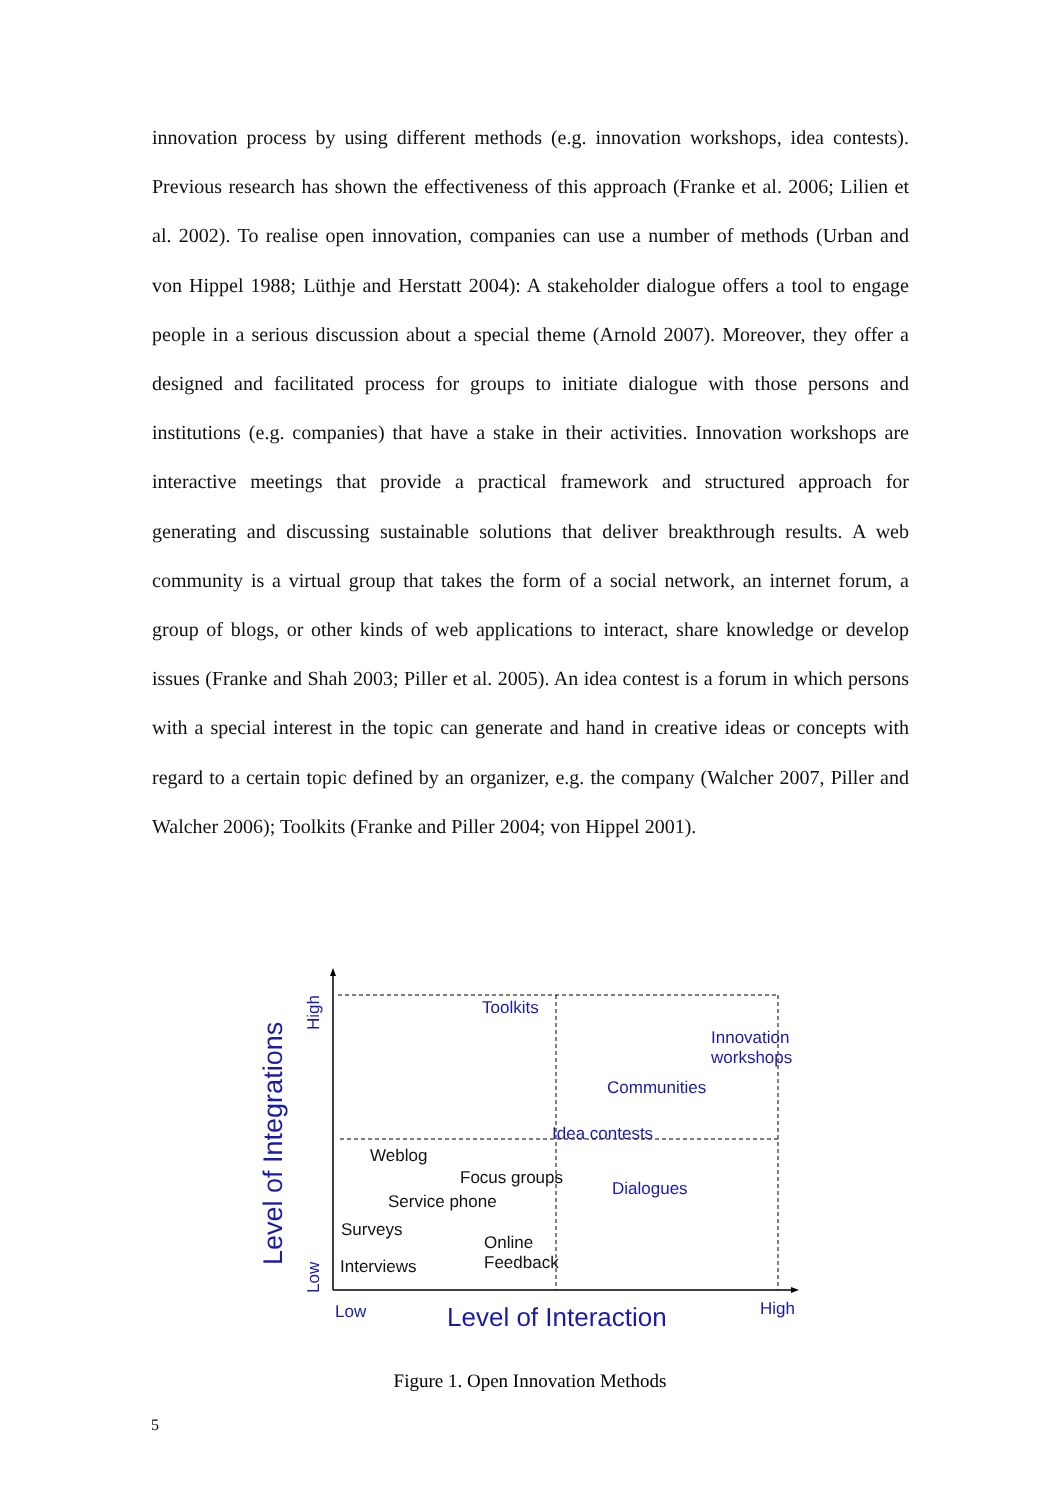innovation process by using different methods (e.g. innovation workshops, idea contests). Previous research has shown the effectiveness of this approach (Franke et al. 2006; Lilien et al. 2002). To realise open innovation, companies can use a number of methods (Urban and von Hippel 1988; Lüthje and Herstatt 2004): A stakeholder dialogue offers a tool to engage people in a serious discussion about a special theme (Arnold 2007). Moreover, they offer a designed and facilitated process for groups to initiate dialogue with those persons and institutions (e.g. companies) that have a stake in their activities. Innovation workshops are interactive meetings that provide a practical framework and structured approach for generating and discussing sustainable solutions that deliver breakthrough results. A web community is a virtual group that takes the form of a social network, an internet forum, a group of blogs, or other kinds of web applications to interact, share knowledge or develop issues (Franke and Shah 2003; Piller et al. 2005). An idea contest is a forum in which persons with a special interest in the topic can generate and hand in creative ideas or concepts with regard to a certain topic defined by an organizer, e.g. the company (Walcher 2007, Piller and Walcher 2006); Toolkits (Franke and Piller 2004; von Hippel 2001).
Toolkits
Innovation
workshops
Communities
Idea contests
Weblog
Focus groups
Dialogues
Service phone
Surveys
Online
Feedback Interviews
Low Level of Interaction High
High
Low
Level of Integrations
Figure 1. Open Innovation Methods
5